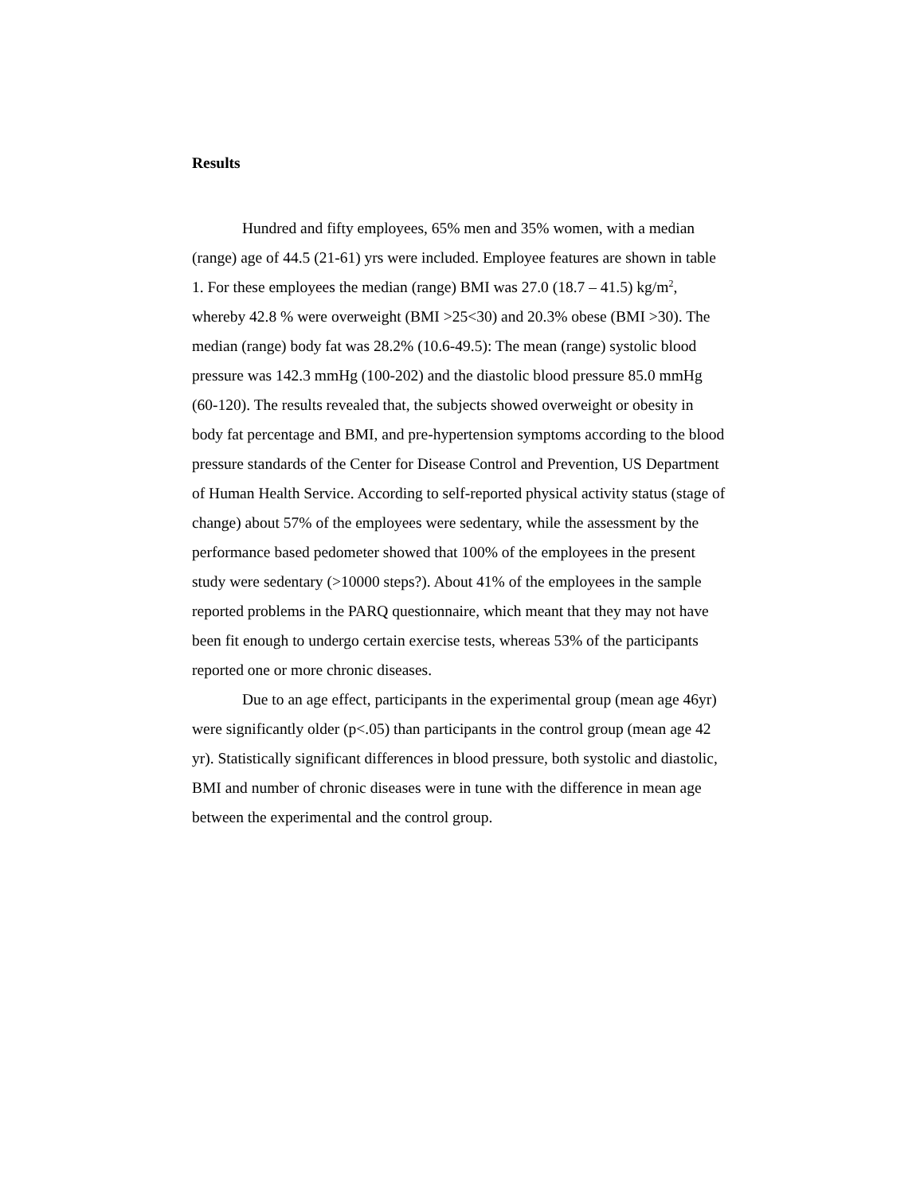Results
Hundred and fifty employees, 65% men and 35% women, with a median (range) age of 44.5 (21-61) yrs were included. Employee features are shown in table 1. For these employees the median (range) BMI was 27.0 (18.7 – 41.5) kg/m<sup>2</sup>, whereby 42.8 % were overweight (BMI >25<30) and 20.3% obese (BMI >30). The median (range) body fat was 28.2% (10.6-49.5): The mean (range) systolic blood pressure was 142.3 mmHg (100-202) and the diastolic blood pressure 85.0 mmHg (60-120). The results revealed that, the subjects showed overweight or obesity in body fat percentage and BMI, and pre-hypertension symptoms according to the blood pressure standards of the Center for Disease Control and Prevention, US Department of Human Health Service. According to self-reported physical activity status (stage of change) about 57% of the employees were sedentary, while the assessment by the performance based pedometer showed that 100% of the employees in the present study were sedentary (>10000 steps?). About 41% of the employees in the sample reported problems in the PARQ questionnaire, which meant that they may not have been fit enough to undergo certain exercise tests, whereas 53% of the participants reported one or more chronic diseases.
Due to an age effect, participants in the experimental group (mean age 46yr) were significantly older (p<.05) than participants in the control group (mean age 42 yr). Statistically significant differences in blood pressure, both systolic and diastolic, BMI and number of chronic diseases were in tune with the difference in mean age between the experimental and the control group.